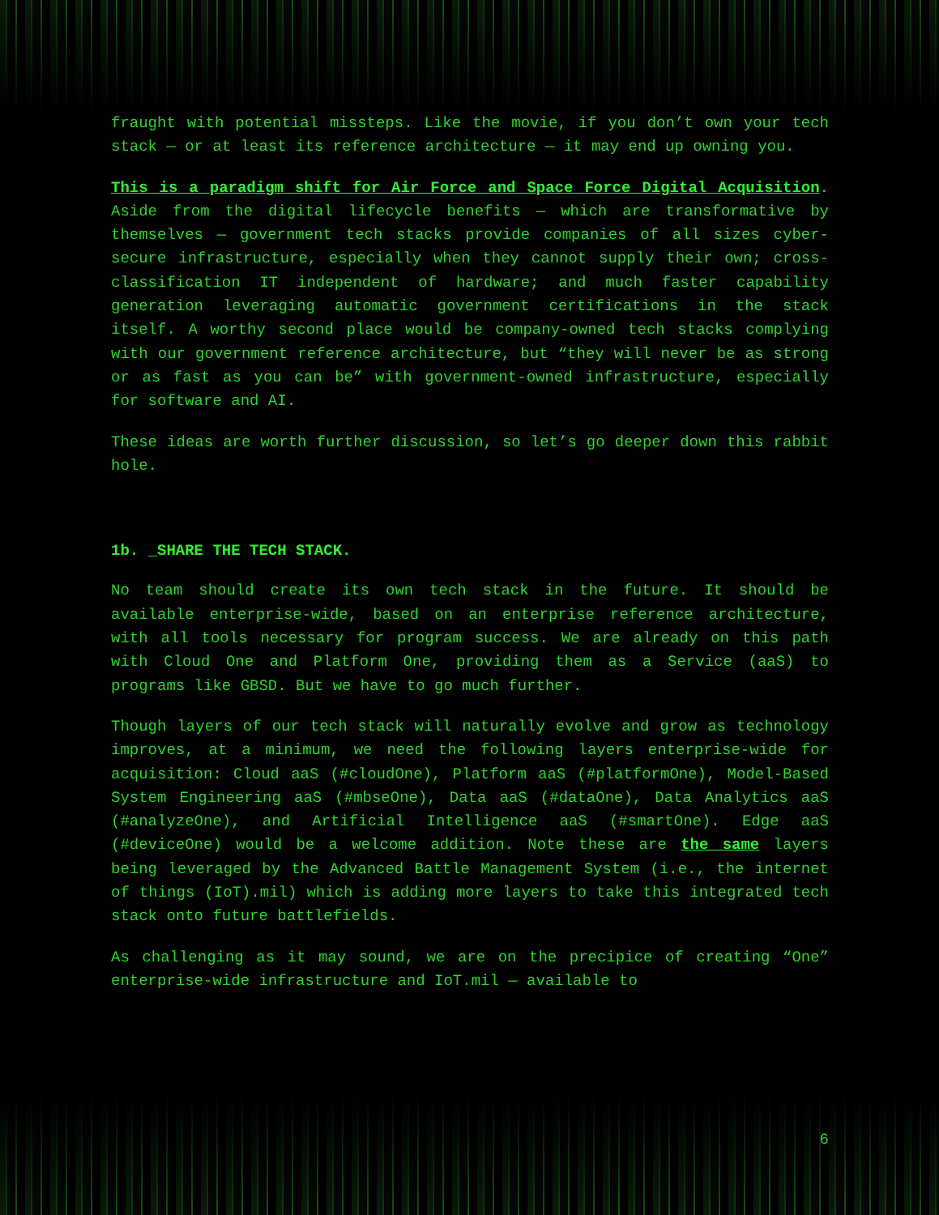fraught with potential missteps. Like the movie, if you don’t own your tech stack — or at least its reference architecture — it may end up owning you.
This is a paradigm shift for Air Force and Space Force Digital Acquisition. Aside from the digital lifecycle benefits — which are transformative by themselves — government tech stacks provide companies of all sizes cyber-secure infrastructure, especially when they cannot supply their own; cross-classification IT independent of hardware; and much faster capability generation leveraging automatic government certifications in the stack itself. A worthy second place would be company-owned tech stacks complying with our government reference architecture, but “they will never be as strong or as fast as you can be” with government-owned infrastructure, especially for software and AI.
These ideas are worth further discussion, so let’s go deeper down this rabbit hole.
1b. _SHARE THE TECH STACK.
No team should create its own tech stack in the future. It should be available enterprise-wide, based on an enterprise reference architecture, with all tools necessary for program success. We are already on this path with Cloud One and Platform One, providing them as a Service (aaS) to programs like GBSD. But we have to go much further.
Though layers of our tech stack will naturally evolve and grow as technology improves, at a minimum, we need the following layers enterprise-wide for acquisition: Cloud aaS (#cloudOne), Platform aaS (#platformOne), Model-Based System Engineering aaS (#mbseOne), Data aaS (#dataOne), Data Analytics aaS (#analyzeOne), and Artificial Intelligence aaS (#smartOne). Edge aaS (#deviceOne) would be a welcome addition. Note these are the same layers being leveraged by the Advanced Battle Management System (i.e., the internet of things (IoT).mil) which is adding more layers to take this integrated tech stack onto future battlefields.
As challenging as it may sound, we are on the precipice of creating “One” enterprise-wide infrastructure and IoT.mil — available to
6